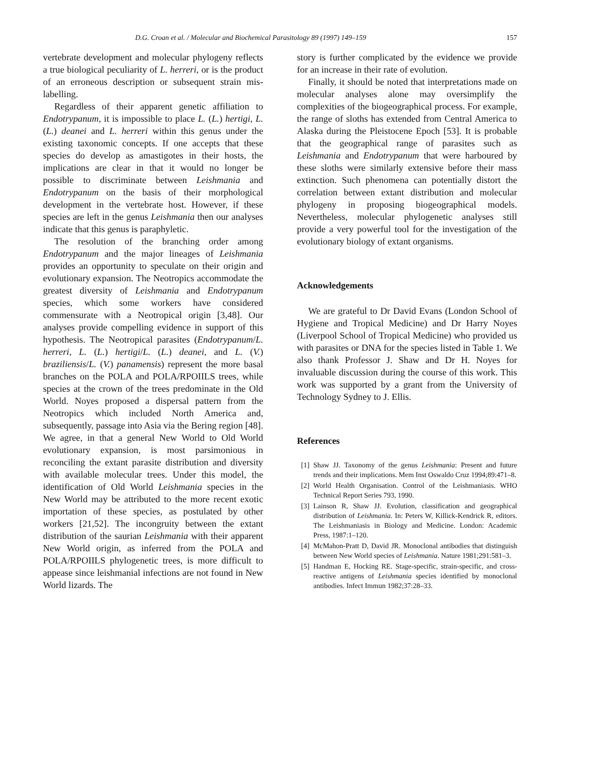D.G. Croan et al. / Molecular and Biochemical Parasitology 89 (1997) 149–159 157
vertebrate development and molecular phylogeny reflects a true biological peculiarity of L. herreri, or is the product of an erroneous description or subsequent strain mis-labelling.
Regardless of their apparent genetic affiliation to Endotrypanum, it is impossible to place L. (L.) hertigi, L. (L.) deanei and L. herreri within this genus under the existing taxonomic concepts. If one accepts that these species do develop as amastigotes in their hosts, the implications are clear in that it would no longer be possible to discriminate between Leishmania and Endotrypanum on the basis of their morphological development in the vertebrate host. However, if these species are left in the genus Leishmania then our analyses indicate that this genus is paraphyletic.
The resolution of the branching order among Endotrypanum and the major lineages of Leishmania provides an opportunity to speculate on their origin and evolutionary expansion. The Neotropics accommodate the greatest diversity of Leishmania and Endotrypanum species, which some workers have considered commensurate with a Neotropical origin [3,48]. Our analyses provide compelling evidence in support of this hypothesis. The Neotropical parasites (Endotrypanum/L. herreri, L. (L.) hertigi/L. (L.) deanei, and L. (V.) braziliensis/L. (V.) panamensis) represent the more basal branches on the POLA and POLA/RPOIILS trees, while species at the crown of the trees predominate in the Old World. Noyes proposed a dispersal pattern from the Neotropics which included North America and, subsequently, passage into Asia via the Bering region [48]. We agree, in that a general New World to Old World evolutionary expansion, is most parsimonious in reconciling the extant parasite distribution and diversity with available molecular trees. Under this model, the identification of Old World Leishmania species in the New World may be attributed to the more recent exotic importation of these species, as postulated by other workers [21,52]. The incongruity between the extant distribution of the saurian Leishmania with their apparent New World origin, as inferred from the POLA and POLA/RPOIILS phylogenetic trees, is more difficult to appease since leishmanial infections are not found in New World lizards. The
story is further complicated by the evidence we provide for an increase in their rate of evolution.
Finally, it should be noted that interpretations made on molecular analyses alone may oversimplify the complexities of the biogeographical process. For example, the range of sloths has extended from Central America to Alaska during the Pleistocene Epoch [53]. It is probable that the geographical range of parasites such as Leishmania and Endotrypanum that were harboured by these sloths were similarly extensive before their mass extinction. Such phenomena can potentially distort the correlation between extant distribution and molecular phylogeny in proposing biogeographical models. Nevertheless, molecular phylogenetic analyses still provide a very powerful tool for the investigation of the evolutionary biology of extant organisms.
Acknowledgements
We are grateful to Dr David Evans (London School of Hygiene and Tropical Medicine) and Dr Harry Noyes (Liverpool School of Tropical Medicine) who provided us with parasites or DNA for the species listed in Table 1. We also thank Professor J. Shaw and Dr H. Noyes for invaluable discussion during the course of this work. This work was supported by a grant from the University of Technology Sydney to J. Ellis.
References
[1] Shaw JJ. Taxonomy of the genus Leishmania: Present and future trends and their implications. Mem Inst Oswaldo Cruz 1994;89:471–8.
[2] World Health Organisation. Control of the Leishmaniasis. WHO Technical Report Series 793, 1990.
[3] Lainson R, Shaw JJ. Evolution, classification and geographical distribution of Leishmania. In: Peters W, Killick-Kendrick R, editors. The Leishmaniasis in Biology and Medicine. London: Academic Press, 1987:1–120.
[4] McMahon-Pratt D, David JR. Monoclonal antibodies that distinguish between New World species of Leishmania. Nature 1981;291:581–3.
[5] Handman E, Hocking RE. Stage-specific, strain-specific, and cross-reactive antigens of Leishmania species identified by monoclonal antibodies. Infect Immun 1982;37:28–33.